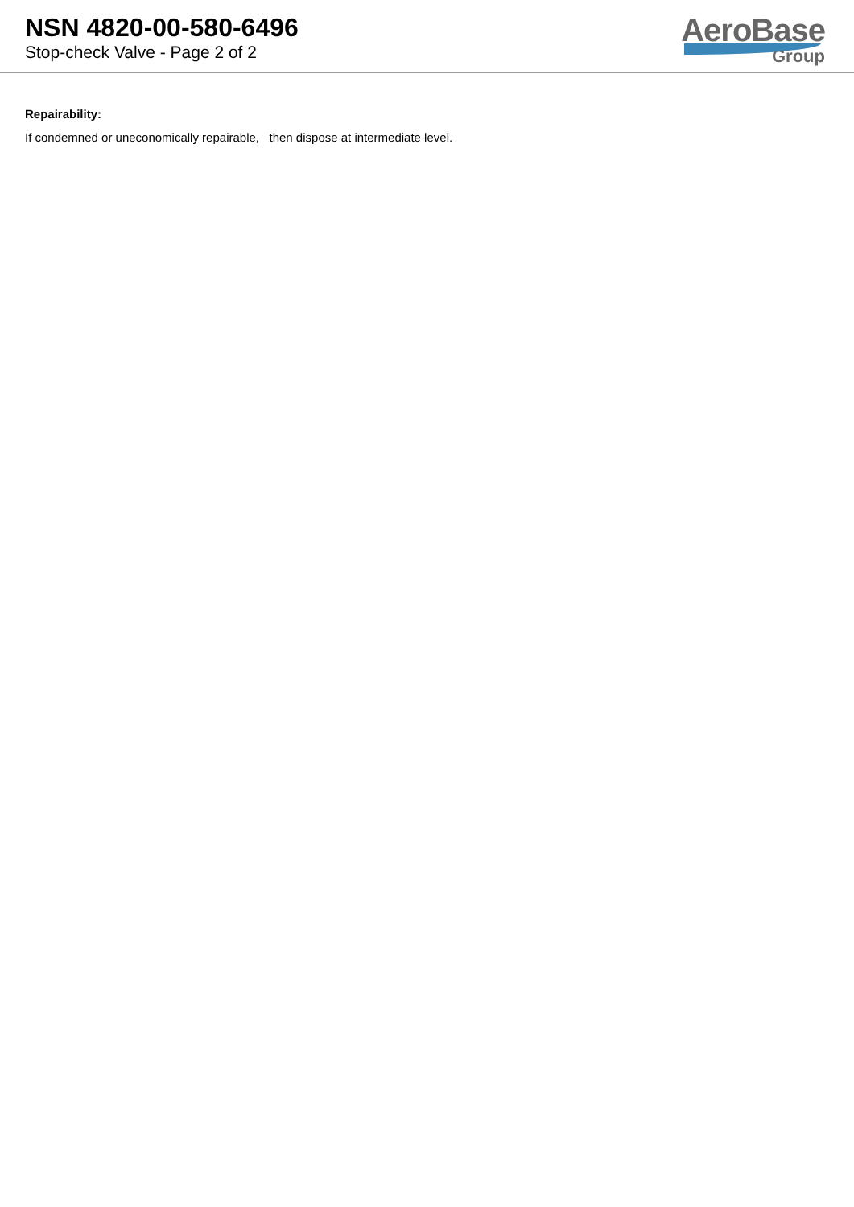NSN 4820-00-580-6496
Stop-check Valve - Page 2 of 2
AeroBase
Group
Repairability:
If condemned or uneconomically repairable, then dispose at intermediate level.